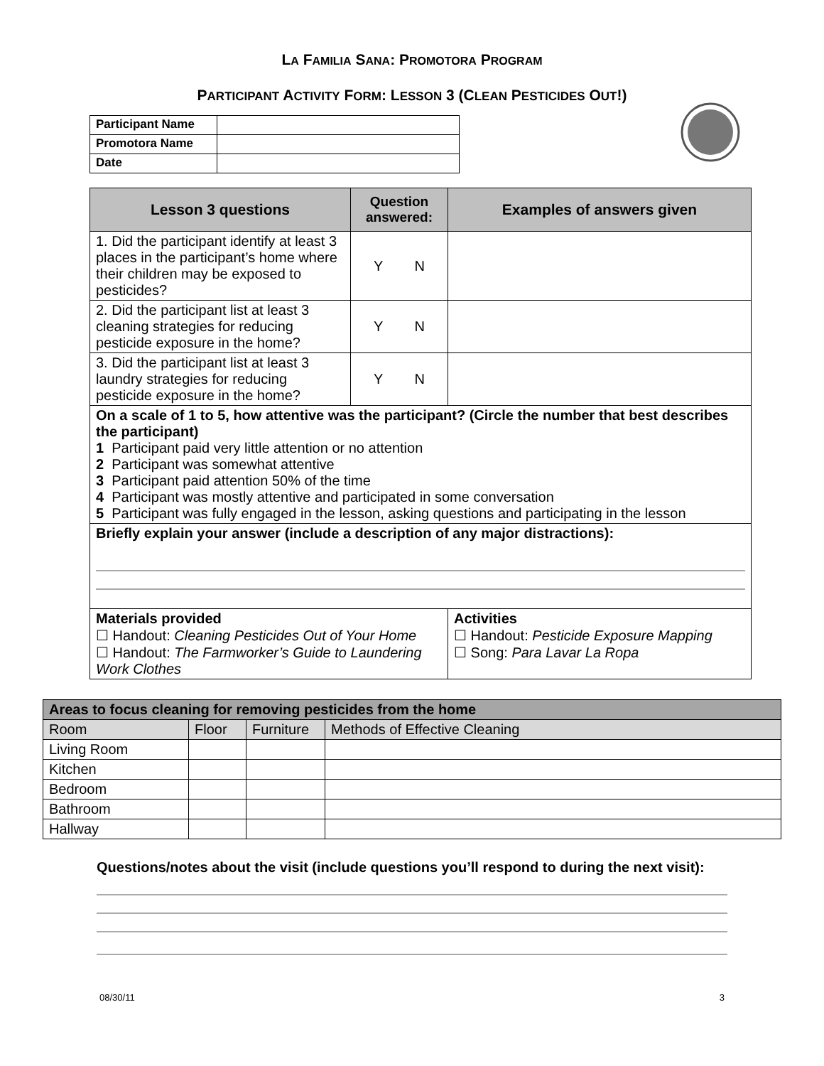LA FAMILIA SANA: PROMOTORA PROGRAM
PARTICIPANT ACTIVITY FORM: LESSON 3 (CLEAN PESTICIDES OUT!)
| Participant Name | |
| Promotora Name | |
| Date | |
| Lesson 3 questions | Question answered: | Examples of answers given |
| --- | --- | --- |
| 1. Did the participant identify at least 3 places in the participant’s home where their children may be exposed to pesticides? | Y N | |
| 2. Did the participant list at least 3 cleaning strategies for reducing pesticide exposure in the home? | Y N | |
| 3. Did the participant list at least 3 laundry strategies for reducing pesticide exposure in the home? | Y N | |
| On a scale of 1 to 5, how attentive was the participant? (Circle the number that best describes the participant) 1 Participant paid very little attention or no attention 2 Participant was somewhat attentive 3 Participant paid attention 50% of the time 4 Participant was mostly attentive and participated in some conversation 5 Participant was fully engaged in the lesson, asking questions and participating in the lesson | | |
| Briefly explain your answer (include a description of any major distractions): | | |
| Materials provided ☐ Handout: Cleaning Pesticides Out of Your Home ☐ Handout: The Farmworker’s Guide to Laundering Work Clothes | | Activities ☐ Handout: Pesticide Exposure Mapping ☐ Song: Para Lavar La Ropa |
| Areas to focus cleaning for removing pesticides from the home | | | |
| --- | --- | --- | --- |
| Room | Floor | Furniture | Methods of Effective Cleaning |
| Living Room | | | |
| Kitchen | | | |
| Bedroom | | | |
| Bathroom | | | |
| Hallway | | | |
Questions/notes about the visit (include questions you’ll respond to during the next visit):
08/30/11 3